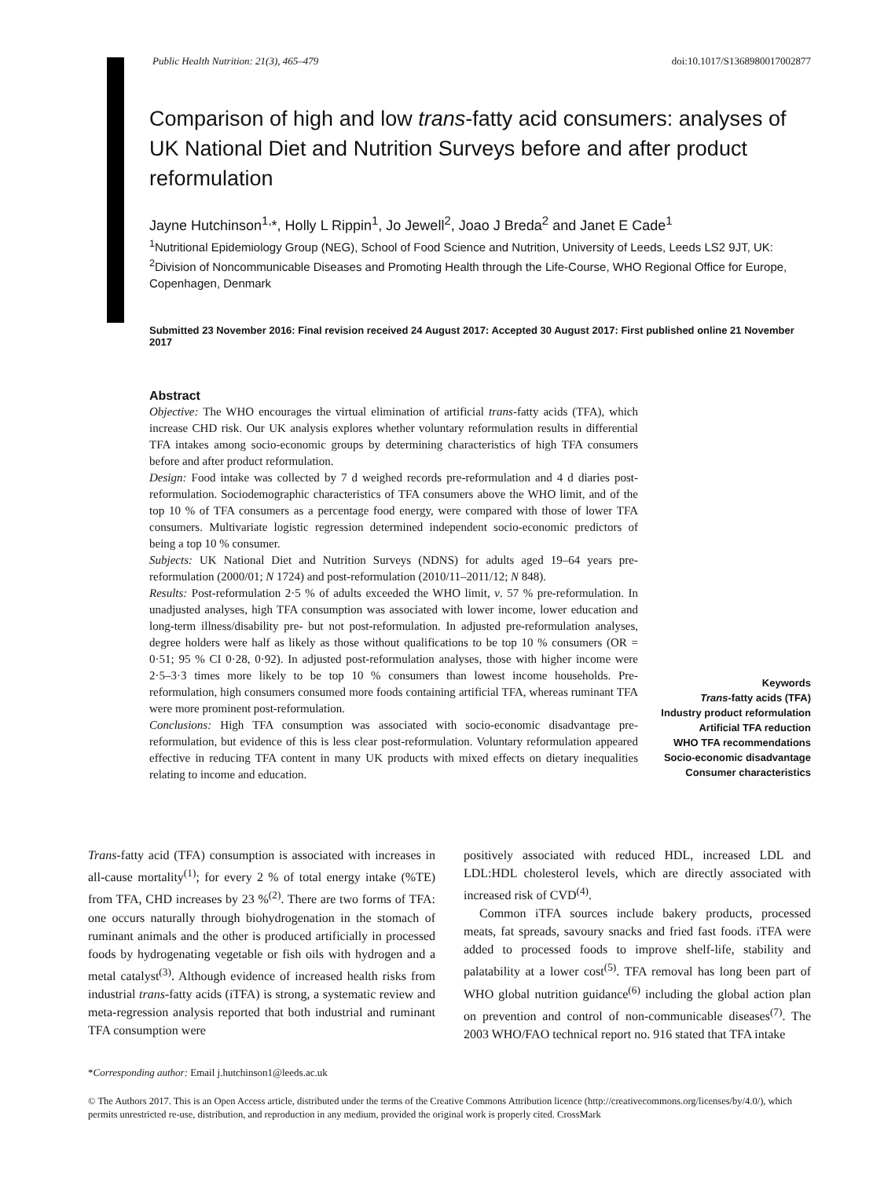Public Health Nutrition: 21(3), 465–479 doi:10.1017/S1368980017002877
Comparison of high and low trans-fatty acid consumers: analyses of UK National Diet and Nutrition Surveys before and after product reformulation
Jayne Hutchinson<sup>1,</sup>*, Holly L Rippin<sup>1</sup>, Jo Jewell<sup>2</sup>, Joao J Breda<sup>2</sup> and Janet E Cade<sup>1</sup>
<sup>1</sup> Nutritional Epidemiology Group (NEG), School of Food Science and Nutrition, University of Leeds, Leeds LS2 9JT, UK: <sup>2</sup>Division of Noncommunicable Diseases and Promoting Health through the Life-Course, WHO Regional Office for Europe, Copenhagen, Denmark
Submitted 23 November 2016: Final revision received 24 August 2017: Accepted 30 August 2017: First published online 21 November 2017
Abstract
Objective: The WHO encourages the virtual elimination of artificial trans-fatty acids (TFA), which increase CHD risk. Our UK analysis explores whether voluntary reformulation results in differential TFA intakes among socio-economic groups by determining characteristics of high TFA consumers before and after product reformulation.
Design: Food intake was collected by 7 d weighed records pre-reformulation and 4 d diaries post-reformulation. Sociodemographic characteristics of TFA consumers above the WHO limit, and of the top 10 % of TFA consumers as a percentage food energy, were compared with those of lower TFA consumers. Multivariate logistic regression determined independent socio-economic predictors of being a top 10 % consumer.
Subjects: UK National Diet and Nutrition Surveys (NDNS) for adults aged 19–64 years pre-reformulation (2000/01; N 1724) and post-reformulation (2010/11–2011/12; N 848).
Results: Post-reformulation 2·5 % of adults exceeded the WHO limit, v. 57 % pre-reformulation. In unadjusted analyses, high TFA consumption was associated with lower income, lower education and long-term illness/disability pre- but not post-reformulation. In adjusted pre-reformulation analyses, degree holders were half as likely as those without qualifications to be top 10 % consumers (OR = 0·51; 95 % CI 0·28, 0·92). In adjusted post-reformulation analyses, those with higher income were 2·5–3·3 times more likely to be top 10 % consumers than lowest income households. Pre-reformulation, high consumers consumed more foods containing artificial TFA, whereas ruminant TFA were more prominent post-reformulation.
Conclusions: High TFA consumption was associated with socio-economic disadvantage pre-reformulation, but evidence of this is less clear post-reformulation. Voluntary reformulation appeared effective in reducing TFA content in many UK products with mixed effects on dietary inequalities relating to income and education.
Keywords
Trans-fatty acids (TFA)
Industry product reformulation
Artificial TFA reduction
WHO TFA recommendations
Socio-economic disadvantage
Consumer characteristics
Trans-fatty acid (TFA) consumption is associated with increases in all-cause mortality<sup>(1)</sup>; for every 2 % of total energy intake (%TE) from TFA, CHD increases by 23 %<sup>(2)</sup>. There are two forms of TFA: one occurs naturally through biohydrogenation in the stomach of ruminant animals and the other is produced artificially in processed foods by hydrogenating vegetable or fish oils with hydrogen and a metal catalyst<sup>(3)</sup>. Although evidence of increased health risks from industrial trans-fatty acids (iTFA) is strong, a systematic review and meta-regression analysis reported that both industrial and ruminant TFA consumption were
positively associated with reduced HDL, increased LDL and LDL:HDL cholesterol levels, which are directly associated with increased risk of CVD<sup>(4)</sup>.
Common iTFA sources include bakery products, processed meats, fat spreads, savoury snacks and fried fast foods. iTFA were added to processed foods to improve shelf-life, stability and palatability at a lower cost<sup>(5)</sup>. TFA removal has long been part of WHO global nutrition guidance<sup>(6)</sup> including the global action plan on prevention and control of non-communicable diseases<sup>(7)</sup>. The 2003 WHO/FAO technical report no. 916 stated that TFA intake
*Corresponding author: Email j.hutchinson1@leeds.ac.uk
© The Authors 2017. This is an Open Access article, distributed under the terms of the Creative Commons Attribution licence (http://creativecommons.org/licenses/by/4.0/), which permits unrestricted re-use, distribution, and reproduction in any medium, provided the original work is properly cited. CrossMark